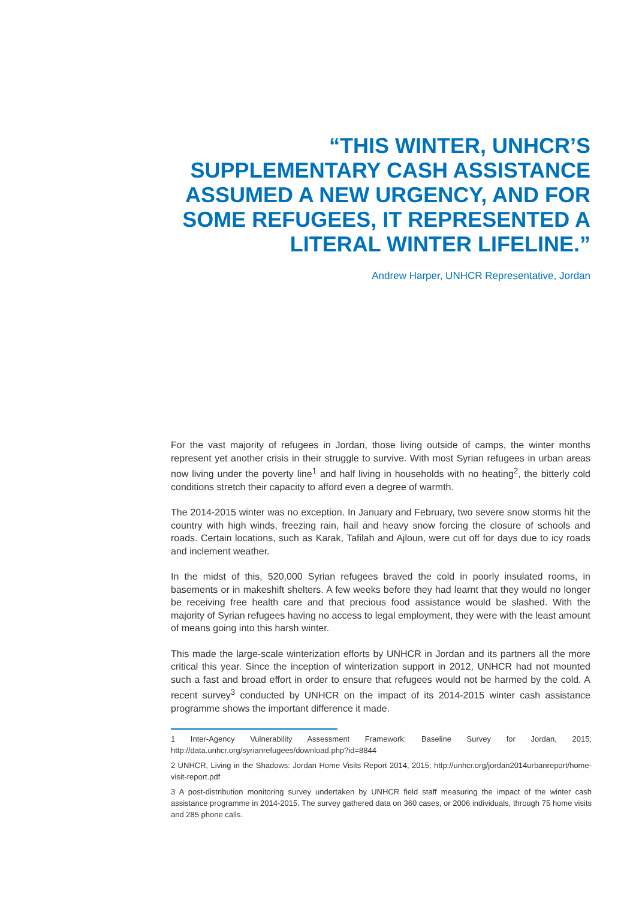“THIS WINTER, UNHCR’S SUPPLEMENTARY CASH ASSISTANCE ASSUMED A NEW URGENCY, AND FOR SOME REFUGEES, IT REPRESENTED A LITERAL WINTER LIFELINE.”
Andrew Harper, UNHCR Representative, Jordan
For the vast majority of refugees in Jordan, those living outside of camps, the winter months represent yet another crisis in their struggle to survive. With most Syrian refugees in urban areas now living under the poverty line<sup>1</sup> and half living in households with no heating<sup>2</sup>, the bitterly cold conditions stretch their capacity to afford even a degree of warmth.
The 2014-2015 winter was no exception. In January and February, two severe snow storms hit the country with high winds, freezing rain, hail and heavy snow forcing the closure of schools and roads. Certain locations, such as Karak, Tafilah and Ajloun, were cut off for days due to icy roads and inclement weather.
In the midst of this, 520,000 Syrian refugees braved the cold in poorly insulated rooms, in basements or in makeshift shelters. A few weeks before they had learnt that they would no longer be receiving free health care and that precious food assistance would be slashed. With the majority of Syrian refugees having no access to legal employment, they were with the least amount of means going into this harsh winter.
This made the large-scale winterization efforts by UNHCR in Jordan and its partners all the more critical this year. Since the inception of winterization support in 2012, UNHCR had not mounted such a fast and broad effort in order to ensure that refugees would not be harmed by the cold. A recent survey<sup>3</sup> conducted by UNHCR on the impact of its 2014-2015 winter cash assistance programme shows the important difference it made.
1 Inter-Agency Vulnerability Assessment Framework: Baseline Survey for Jordan, 2015; http://data.unhcr.org/syrianrefugees/download.php?id=8844
2 UNHCR, Living in the Shadows: Jordan Home Visits Report 2014, 2015; http://unhcr.org/jordan2014urbanreport/home-visit-report.pdf
3 A post-distribution monitoring survey undertaken by UNHCR field staff measuring the impact of the winter cash assistance programme in 2014-2015. The survey gathered data on 360 cases, or 2006 individuals, through 75 home visits and 285 phone calls.